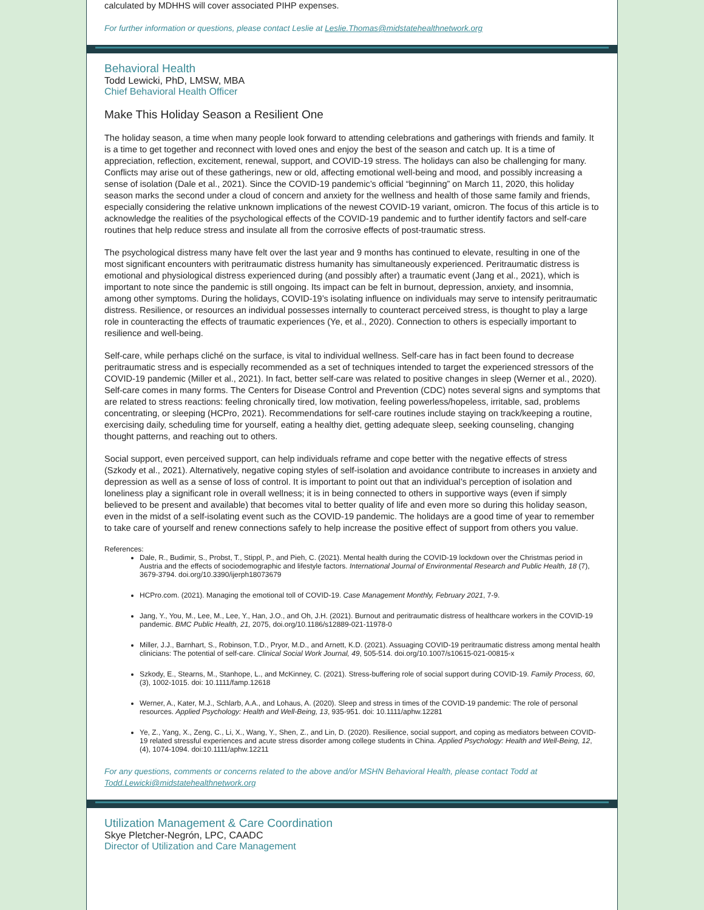calculated by MDHHS will cover associated PIHP expenses.
For further information or questions, please contact Leslie at Leslie.Thomas@midstatehealthnetwork.org
Behavioral Health
Todd Lewicki, PhD, LMSW, MBA
Chief Behavioral Health Officer
Make This Holiday Season a Resilient One
The holiday season, a time when many people look forward to attending celebrations and gatherings with friends and family. It is a time to get together and reconnect with loved ones and enjoy the best of the season and catch up. It is a time of appreciation, reflection, excitement, renewal, support, and COVID-19 stress. The holidays can also be challenging for many. Conflicts may arise out of these gatherings, new or old, affecting emotional well-being and mood, and possibly increasing a sense of isolation (Dale et al., 2021). Since the COVID-19 pandemic’s official “beginning” on March 11, 2020, this holiday season marks the second under a cloud of concern and anxiety for the wellness and health of those same family and friends, especially considering the relative unknown implications of the newest COVID-19 variant, omicron. The focus of this article is to acknowledge the realities of the psychological effects of the COVID-19 pandemic and to further identify factors and self-care routines that help reduce stress and insulate all from the corrosive effects of post-traumatic stress.
The psychological distress many have felt over the last year and 9 months has continued to elevate, resulting in one of the most significant encounters with peritraumatic distress humanity has simultaneously experienced. Peritraumatic distress is emotional and physiological distress experienced during (and possibly after) a traumatic event (Jang et al., 2021), which is important to note since the pandemic is still ongoing. Its impact can be felt in burnout, depression, anxiety, and insomnia, among other symptoms. During the holidays, COVID-19’s isolating influence on individuals may serve to intensify peritraumatic distress. Resilience, or resources an individual possesses internally to counteract perceived stress, is thought to play a large role in counteracting the effects of traumatic experiences (Ye, et al., 2020). Connection to others is especially important to resilience and well-being.
Self-care, while perhaps cliché on the surface, is vital to individual wellness. Self-care has in fact been found to decrease peritraumatic stress and is especially recommended as a set of techniques intended to target the experienced stressors of the COVID-19 pandemic (Miller et al., 2021). In fact, better self-care was related to positive changes in sleep (Werner et al., 2020). Self-care comes in many forms. The Centers for Disease Control and Prevention (CDC) notes several signs and symptoms that are related to stress reactions: feeling chronically tired, low motivation, feeling powerless/hopeless, irritable, sad, problems concentrating, or sleeping (HCPro, 2021). Recommendations for self-care routines include staying on track/keeping a routine, exercising daily, scheduling time for yourself, eating a healthy diet, getting adequate sleep, seeking counseling, changing thought patterns, and reaching out to others.
Social support, even perceived support, can help individuals reframe and cope better with the negative effects of stress (Szkody et al., 2021). Alternatively, negative coping styles of self-isolation and avoidance contribute to increases in anxiety and depression as well as a sense of loss of control. It is important to point out that an individual’s perception of isolation and loneliness play a significant role in overall wellness; it is in being connected to others in supportive ways (even if simply believed to be present and available) that becomes vital to better quality of life and even more so during this holiday season, even in the midst of a self-isolating event such as the COVID-19 pandemic. The holidays are a good time of year to remember to take care of yourself and renew connections safely to help increase the positive effect of support from others you value.
References:
Dale, R., Budimir, S., Probst, T., Stippl, P., and Pieh, C. (2021). Mental health during the COVID-19 lockdown over the Christmas period in Austria and the effects of sociodemographic and lifestyle factors. International Journal of Environmental Research and Public Health, 18 (7), 3679-3794. doi.org/10.3390/ijerph18073679
HCPro.com. (2021). Managing the emotional toll of COVID-19. Case Management Monthly, February 2021, 7-9.
Jang, Y., You, M., Lee, M., Lee, Y., Han, J.O., and Oh, J.H. (2021). Burnout and peritraumatic distress of healthcare workers in the COVID-19 pandemic. BMC Public Health, 21, 2075, doi.org/10.1186/s12889-021-11978-0
Miller, J.J., Barnhart, S., Robinson, T.D., Pryor, M.D., and Arnett, K.D. (2021). Assuaging COVID-19 peritraumatic distress among mental health clinicians: The potential of self-care. Clinical Social Work Journal, 49, 505-514. doi.org/10.1007/s10615-021-00815-x
Szkody, E., Stearns, M., Stanhope, L., and McKinney, C. (2021). Stress-buffering role of social support during COVID-19. Family Process, 60, (3), 1002-1015. doi: 10.1111/famp.12618
Werner, A., Kater, M.J., Schlarb, A.A., and Lohaus, A. (2020). Sleep and stress in times of the COVID-19 pandemic: The role of personal resources. Applied Psychology: Health and Well-Being, 13, 935-951. doi: 10.1111/aphw.12281
Ye, Z., Yang, X., Zeng, C., Li, X., Wang, Y., Shen, Z., and Lin, D. (2020). Resilience, social support, and coping as mediators between COVID-19 related stressful experiences and acute stress disorder among college students in China. Applied Psychology: Health and Well-Being, 12, (4), 1074-1094. doi:10.1111/aphw.12211
For any questions, comments or concerns related to the above and/or MSHN Behavioral Health, please contact Todd at Todd.Lewicki@midstatehealthnetwork.org
Utilization Management & Care Coordination
Skye Pletcher-Negrón, LPC, CAADC
Director of Utilization and Care Management